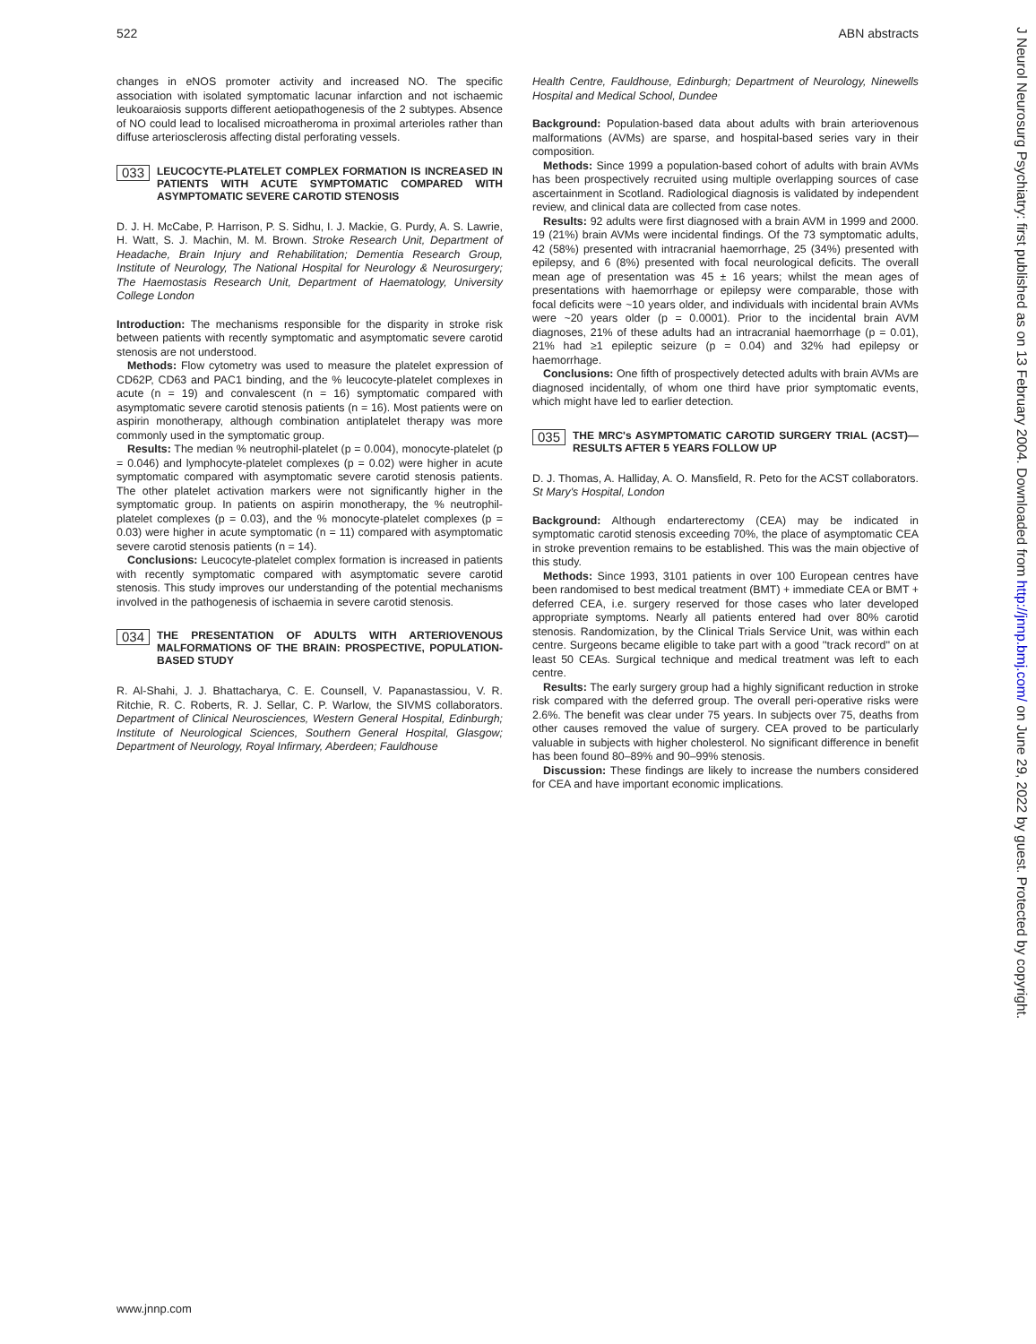522 ABN abstracts
J Neurol Neurosurg Psychiatry: first published as on 13 February 2004. Downloaded from http://jnnp.bmj.com/ on June 29, 2022 by guest. Protected by copyright.
changes in eNOS promoter activity and increased NO. The specific association with isolated symptomatic lacunar infarction and not ischaemic leukoaraiosis supports different aetiopathogenesis of the 2 subtypes. Absence of NO could lead to localised microatheroma in proximal arterioles rather than diffuse arteriosclerosis affecting distal perforating vessels.
033 LEUCOCYTE-PLATELET COMPLEX FORMATION IS INCREASED IN PATIENTS WITH ACUTE SYMPTOMATIC COMPARED WITH ASYMPTOMATIC SEVERE CAROTID STENOSIS
D. J. H. McCabe, P. Harrison, P. S. Sidhu, I. J. Mackie, G. Purdy, A. S. Lawrie, H. Watt, S. J. Machin, M. M. Brown. Stroke Research Unit, Department of Headache, Brain Injury and Rehabilitation; Dementia Research Group, Institute of Neurology, The National Hospital for Neurology & Neurosurgery; The Haemostasis Research Unit, Department of Haematology, University College London
Introduction: The mechanisms responsible for the disparity in stroke risk between patients with recently symptomatic and asymptomatic severe carotid stenosis are not understood.
Methods: Flow cytometry was used to measure the platelet expression of CD62P, CD63 and PAC1 binding, and the % leucocyte-platelet complexes in acute (n = 19) and convalescent (n = 16) symptomatic compared with asymptomatic severe carotid stenosis patients (n = 16). Most patients were on aspirin monotherapy, although combination antiplatelet therapy was more commonly used in the symptomatic group.
Results: The median % neutrophil-platelet (p = 0.004), monocyte-platelet (p = 0.046) and lymphocyte-platelet complexes (p = 0.02) were higher in acute symptomatic compared with asymptomatic severe carotid stenosis patients. The other platelet activation markers were not significantly higher in the symptomatic group. In patients on aspirin monotherapy, the % neutrophil-platelet complexes (p = 0.03), and the % monocyte-platelet complexes (p = 0.03) were higher in acute symptomatic (n = 11) compared with asymptomatic severe carotid stenosis patients (n = 14).
Conclusions: Leucocyte-platelet complex formation is increased in patients with recently symptomatic compared with asymptomatic severe carotid stenosis. This study improves our understanding of the potential mechanisms involved in the pathogenesis of ischaemia in severe carotid stenosis.
034 THE PRESENTATION OF ADULTS WITH ARTERIOVENOUS MALFORMATIONS OF THE BRAIN: PROSPECTIVE, POPULATION-BASED STUDY
R. Al-Shahi, J. J. Bhattacharya, C. E. Counsell, V. Papanastassiou, V. R. Ritchie, R. C. Roberts, R. J. Sellar, C. P. Warlow, the SIVMS collaborators. Department of Clinical Neurosciences, Western General Hospital, Edinburgh; Institute of Neurological Sciences, Southern General Hospital, Glasgow; Department of Neurology, Royal Infirmary, Aberdeen; Fauldhouse
Health Centre, Fauldhouse, Edinburgh; Department of Neurology, Ninewells Hospital and Medical School, Dundee
Background: Population-based data about adults with brain arteriovenous malformations (AVMs) are sparse, and hospital-based series vary in their composition.
Methods: Since 1999 a population-based cohort of adults with brain AVMs has been prospectively recruited using multiple overlapping sources of case ascertainment in Scotland. Radiological diagnosis is validated by independent review, and clinical data are collected from case notes.
Results: 92 adults were first diagnosed with a brain AVM in 1999 and 2000. 19 (21%) brain AVMs were incidental findings. Of the 73 symptomatic adults, 42 (58%) presented with intracranial haemorrhage, 25 (34%) presented with epilepsy, and 6 (8%) presented with focal neurological deficits. The overall mean age of presentation was 45 ± 16 years; whilst the mean ages of presentations with haemorrhage or epilepsy were comparable, those with focal deficits were ~10 years older, and individuals with incidental brain AVMs were ~20 years older (p = 0.0001). Prior to the incidental brain AVM diagnoses, 21% of these adults had an intracranial haemorrhage (p = 0.01), 21% had ≥1 epileptic seizure (p = 0.04) and 32% had epilepsy or haemorrhage.
Conclusions: One fifth of prospectively detected adults with brain AVMs are diagnosed incidentally, of whom one third have prior symptomatic events, which might have led to earlier detection.
035 THE MRC's ASYMPTOMATIC CAROTID SURGERY TRIAL (ACST)—RESULTS AFTER 5 YEARS FOLLOW UP
D. J. Thomas, A. Halliday, A. O. Mansfield, R. Peto for the ACST collaborators. St Mary's Hospital, London
Background: Although endarterectomy (CEA) may be indicated in symptomatic carotid stenosis exceeding 70%, the place of asymptomatic CEA in stroke prevention remains to be established. This was the main objective of this study.
Methods: Since 1993, 3101 patients in over 100 European centres have been randomised to best medical treatment (BMT) + immediate CEA or BMT + deferred CEA, i.e. surgery reserved for those cases who later developed appropriate symptoms. Nearly all patients entered had over 80% carotid stenosis. Randomization, by the Clinical Trials Service Unit, was within each centre. Surgeons became eligible to take part with a good ''track record'' on at least 50 CEAs. Surgical technique and medical treatment was left to each centre.
Results: The early surgery group had a highly significant reduction in stroke risk compared with the deferred group. The overall peri-operative risks were 2.6%. The benefit was clear under 75 years. In subjects over 75, deaths from other causes removed the value of surgery. CEA proved to be particularly valuable in subjects with higher cholesterol. No significant difference in benefit has been found 80–89% and 90–99% stenosis.
Discussion: These findings are likely to increase the numbers considered for CEA and have important economic implications.
www.jnnp.com